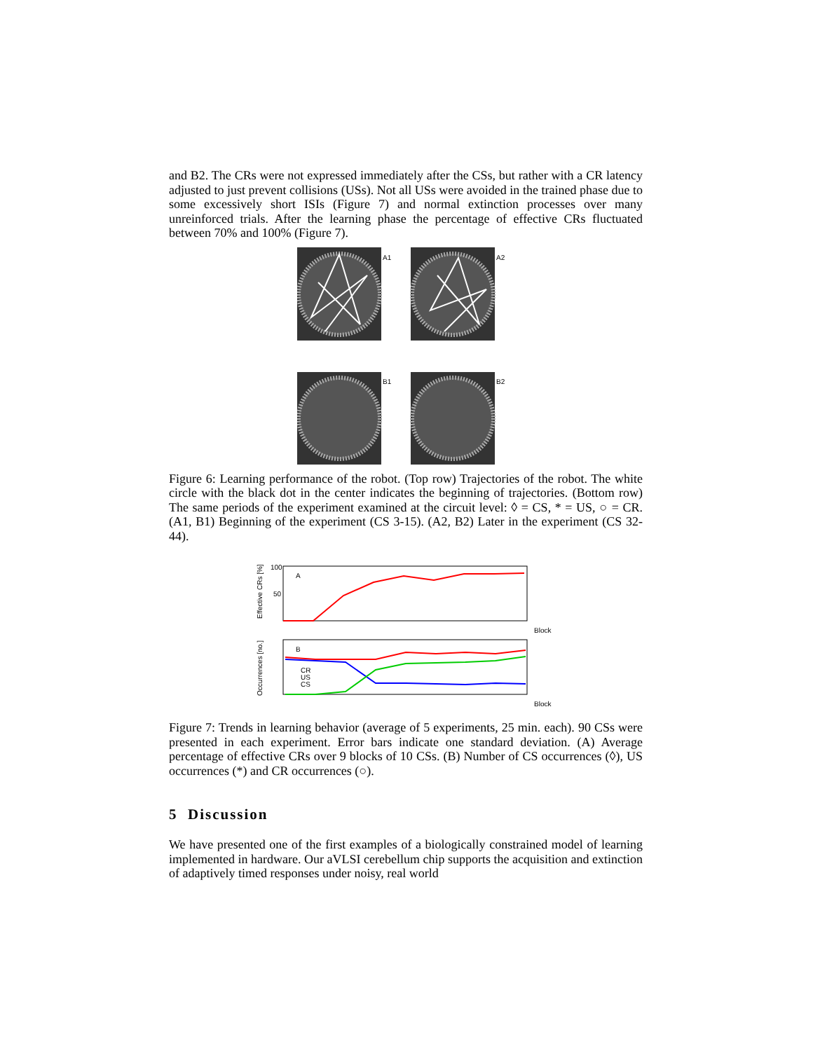and B2. The CRs were not expressed immediately after the CSs, but rather with a CR latency adjusted to just prevent collisions (USs). Not all USs were avoided in the trained phase due to some excessively short ISIs (Figure 7) and normal extinction processes over many unreinforced trials. After the learning phase the percentage of effective CRs fluctuated between 70% and 100% (Figure 7).
A1
A2
B1
B2
Figure 6: Learning performance of the robot. (Top row) Trajectories of the robot. The white circle with the black dot in the center indicates the beginning of trajectories. (Bottom row) The same periods of the experiment examined at the circuit level: ◊ = CS, * = US, ○ = CR. (A1, B1) Beginning of the experiment (CS 3-15). (A2, B2) Later in the experiment (CS 32-44).
100
50
A
Block
Effective CRs [%]
B
Block
CR
US
CS
Occurrences [no.]
Figure 7: Trends in learning behavior (average of 5 experiments, 25 min. each). 90 CSs were presented in each experiment. Error bars indicate one standard deviation. (A) Average percentage of effective CRs over 9 blocks of 10 CSs. (B) Number of CS occurrences (◊), US occurrences (*) and CR occurrences (○).
5 Discussion
We have presented one of the first examples of a biologically constrained model of learning implemented in hardware. Our aVLSI cerebellum chip supports the acquisition and extinction of adaptively timed responses under noisy, real world